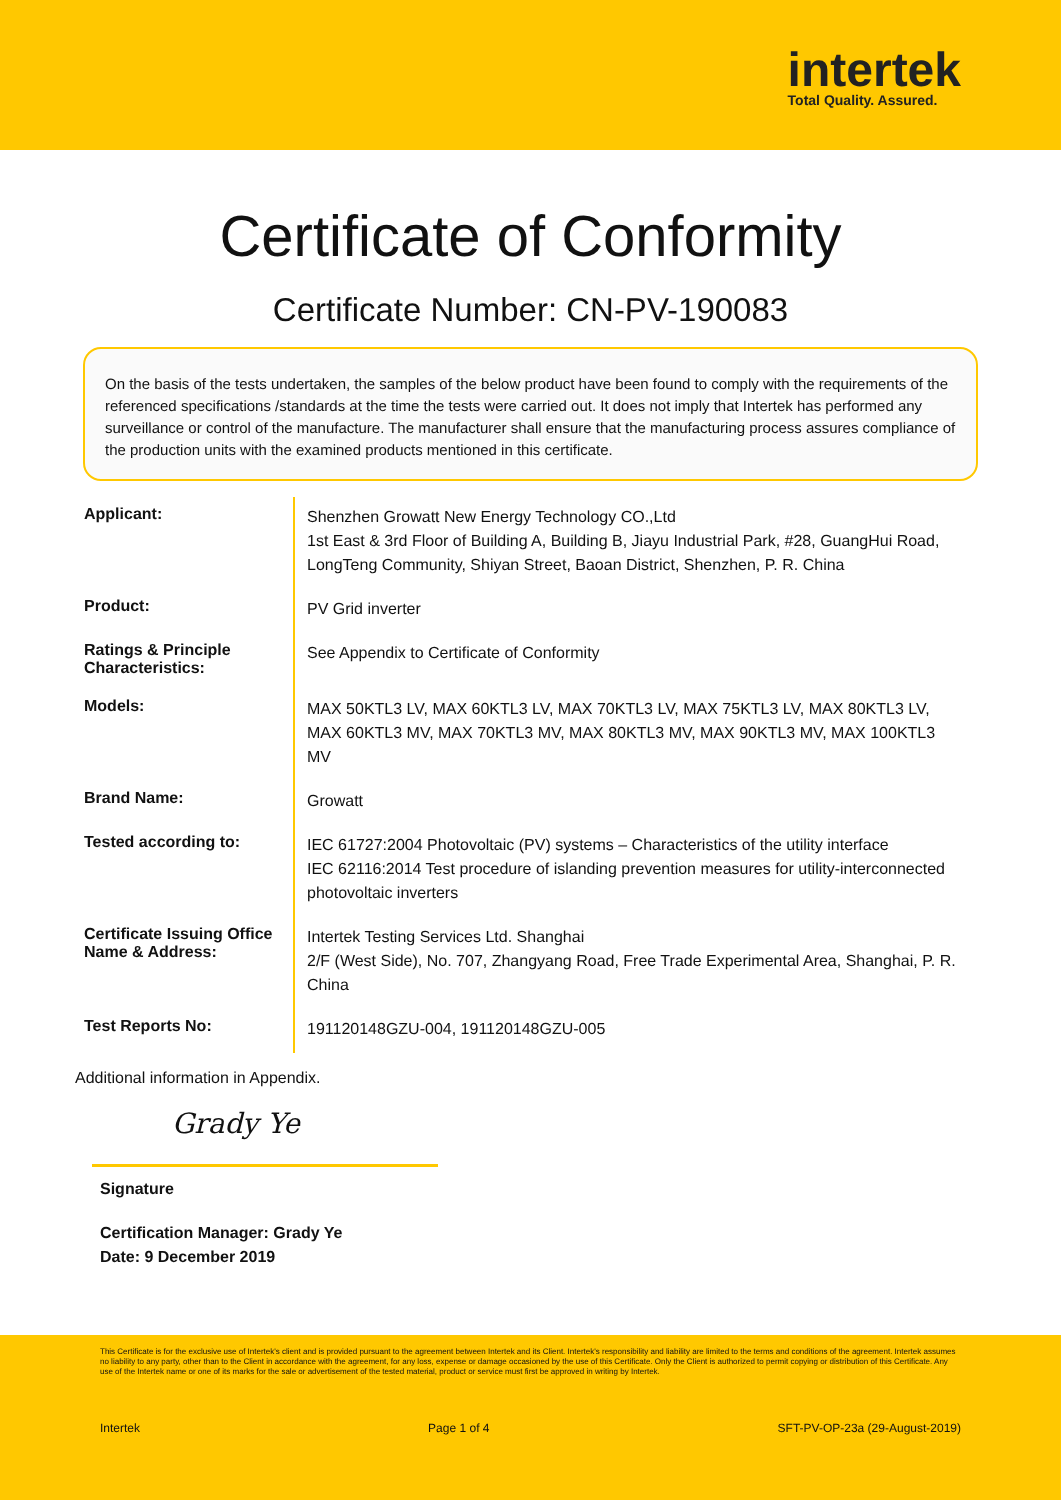intertek
Total Quality. Assured.
Certificate of Conformity
Certificate Number: CN-PV-190083
On the basis of the tests undertaken, the samples of the below product have been found to comply with the requirements of the referenced specifications /standards at the time the tests were carried out. It does not imply that Intertek has performed any surveillance or control of the manufacture. The manufacturer shall ensure that the manufacturing process assures compliance of the production units with the examined products mentioned in this certificate.
| Applicant: | Shenzhen Growatt New Energy Technology CO.,Ltd 1st East & 3rd Floor of Building A, Building B, Jiayu Industrial Park, #28, GuangHui Road, LongTeng Community, Shiyan Street, Baoan District, Shenzhen, P. R. China |
| Product: | PV Grid inverter |
| Ratings & Principle Characteristics: | See Appendix to Certificate of Conformity |
| Models: | MAX 50KTL3 LV, MAX 60KTL3 LV, MAX 70KTL3 LV, MAX 75KTL3 LV, MAX 80KTL3 LV, MAX 60KTL3 MV, MAX 70KTL3 MV, MAX 80KTL3 MV, MAX 90KTL3 MV, MAX 100KTL3 MV |
| Brand Name: | Growatt |
| Tested according to: | IEC 61727:2004 Photovoltaic (PV) systems – Characteristics of the utility interface IEC 62116:2014 Test procedure of islanding prevention measures for utility-interconnected photovoltaic inverters |
| Certificate Issuing Office Name & Address: | Intertek Testing Services Ltd. Shanghai 2/F (West Side), No. 707, Zhangyang Road, Free Trade Experimental Area, Shanghai, P. R. China |
| Test Reports No: | 191120148GZU-004, 191120148GZU-005 |
Additional information in Appendix.
Grady Ye
Signature
Certification Manager: Grady Ye
Date: 9 December 2019
This Certificate is for the exclusive use of Intertek's client and is provided pursuant to the agreement between Intertek and its Client. Intertek's responsibility and liability are limited to the terms and conditions of the agreement. Intertek assumes no liability to any party, other than to the Client in accordance with the agreement, for any loss, expense or damage occasioned by the use of this Certificate. Only the Client is authorized to permit copying or distribution of this Certificate. Any use of the Intertek name or one of its marks for the sale or advertisement of the tested material, product or service must first be approved in writing by Intertek.
Intertek Page 1 of 4 SFT-PV-OP-23a (29-August-2019)